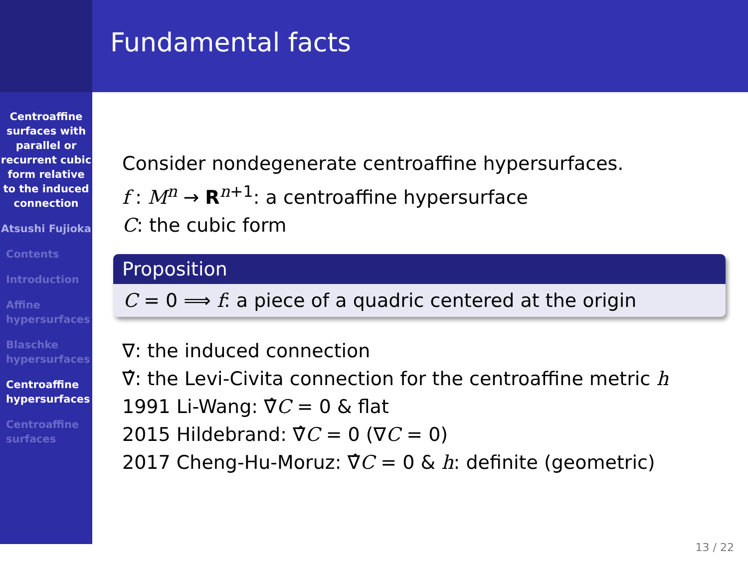Centroaffine surfaces with parallel or recurrent cubic form relative to the induced connection
Atsushi Fujioka
Contents
Introduction
Affine hypersurfaces
Blaschke hypersurfaces
Centroaffine hypersurfaces
Centroaffine surfaces
Fundamental facts
Consider nondegenerate centroaffine hypersurfaces.
f : M<sup>n</sup> → R<sup>n+1</sup>: a centroaffine hypersurface
C: the cubic form
Proposition
C = 0 ⟹ f: a piece of a quadric centered at the origin
∇: the induced connection
∇̂: the Levi-Civita connection for the centroaffine metric h
1991 Li-Wang: ∇̂C = 0 & flat
2015 Hildebrand: ∇̂C = 0 (∇C = 0)
2017 Cheng-Hu-Moruz: ∇̂C = 0 & h: definite (geometric)
13 / 22